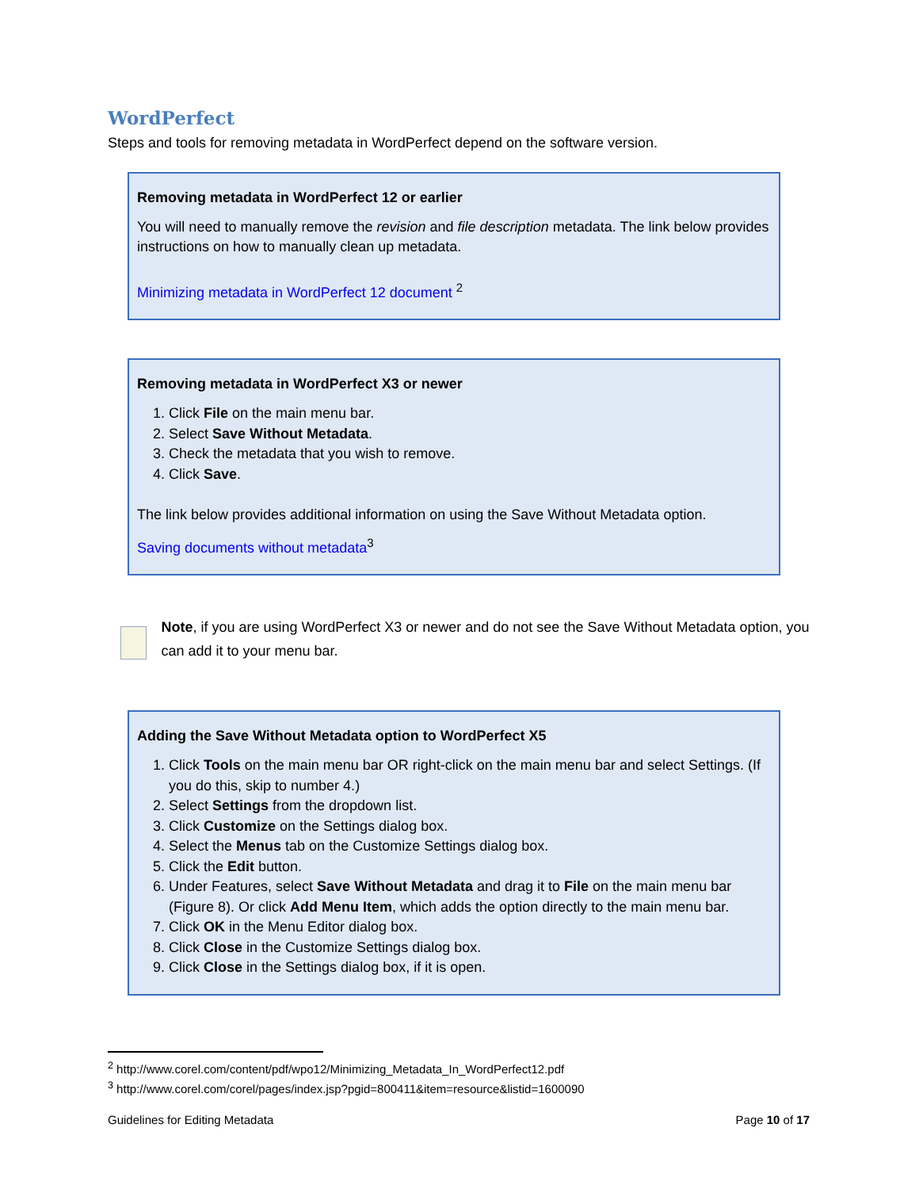WordPerfect
Steps and tools for removing metadata in WordPerfect depend on the software version.
Removing metadata in WordPerfect 12 or earlier
You will need to manually remove the revision and file description metadata. The link below provides instructions on how to manually clean up metadata.
Minimizing metadata in WordPerfect 12 document <sup>2</sup>
Removing metadata in WordPerfect X3 or newer
1. Click File on the main menu bar.
2. Select Save Without Metadata.
3. Check the metadata that you wish to remove.
4. Click Save.
The link below provides additional information on using the Save Without Metadata option.
Saving documents without metadata<sup>3</sup>
Note, if you are using WordPerfect X3 or newer and do not see the Save Without Metadata option, you can add it to your menu bar.
Adding the Save Without Metadata option to WordPerfect X5
1. Click Tools on the main menu bar OR right-click on the main menu bar and select Settings. (If you do this, skip to number 4.)
2. Select Settings from the dropdown list.
3. Click Customize on the Settings dialog box.
4. Select the Menus tab on the Customize Settings dialog box.
5. Click the Edit button.
6. Under Features, select Save Without Metadata and drag it to File on the main menu bar (Figure 8). Or click Add Menu Item, which adds the option directly to the main menu bar.
7. Click OK in the Menu Editor dialog box.
8. Click Close in the Customize Settings dialog box.
9. Click Close in the Settings dialog box, if it is open.
<sup>2</sup> http://www.corel.com/content/pdf/wpo12/Minimizing_Metadata_In_WordPerfect12.pdf
<sup>3</sup> http://www.corel.com/corel/pages/index.jsp?pgid=800411&item=resource&listid=1600090
Guidelines for Editing Metadata Page 10 of 17